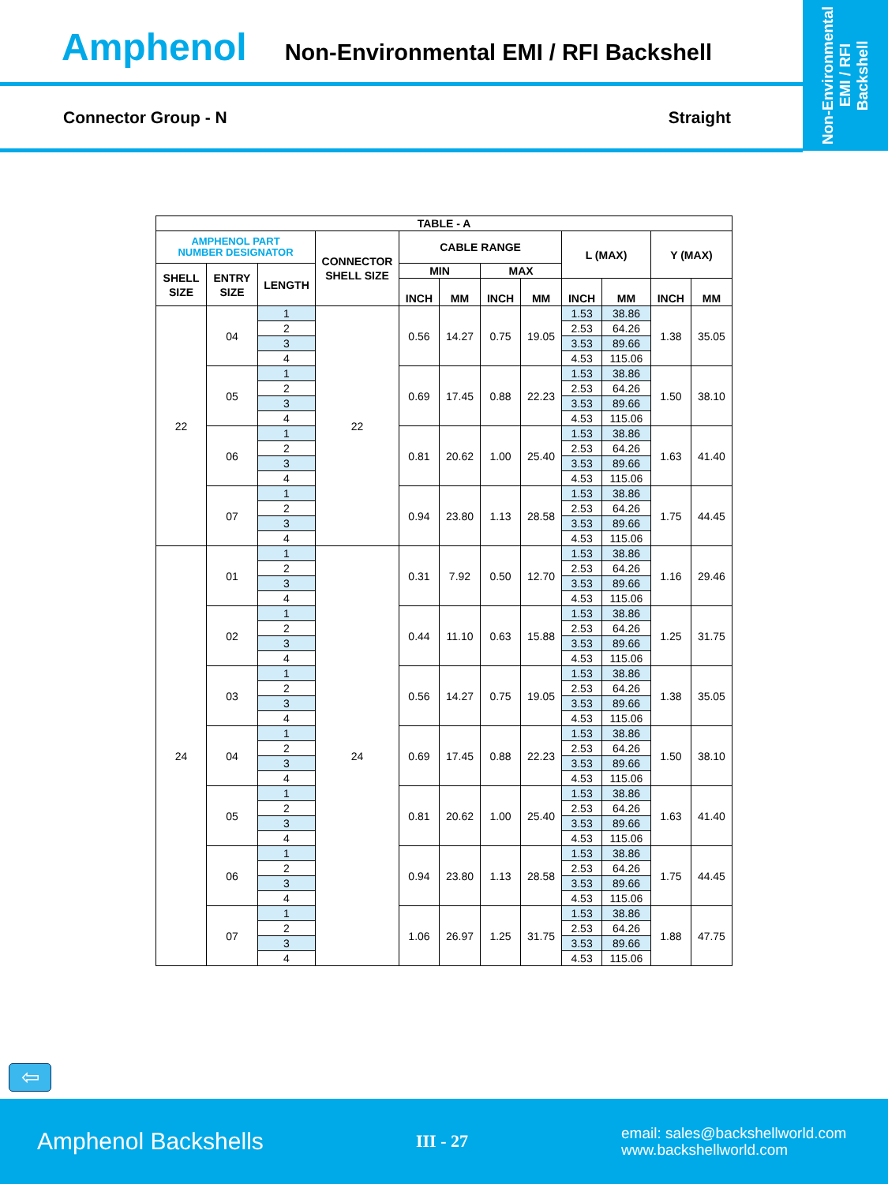Non-Environmental
EMI / RFI
Backshell
Amphenol Non-Environmental EMI / RFI Backshell
Connector Group - N Straight
| TABLE - A | | | | | | | | | | | |
| --- | --- | --- | --- | --- | --- | --- | --- | --- | --- | --- | --- |
| AMPHENOL PART NUMBER DESIGNATOR | | | CONNECTOR SHELL SIZE | CABLE RANGE | | | | L (MAX) | | Y (MAX) | |
| SHELL SIZE | ENTRY SIZE | LENGTH | | MIN | | MAX | | | | | |
| | | | | INCH | MM | INCH | MM | INCH | MM | INCH | MM |
| 22 | 04 | 1 | 22 | 0.56 | 14.27 | 0.75 | 19.05 | 1.53 | 38.86 | 1.38 | 35.05 |
| | | 2 | | | | | | 2.53 | 64.26 | | |
| | | 3 | | | | | | 3.53 | 89.66 | | |
| | | 4 | | | | | | 4.53 | 115.06 | | |
| | 05 | 1 | | 0.69 | 17.45 | 0.88 | 22.23 | 1.53 | 38.86 | 1.50 | 38.10 |
| | | 2 | | | | | | 2.53 | 64.26 | | |
| | | 3 | | | | | | 3.53 | 89.66 | | |
| | | 4 | | | | | | 4.53 | 115.06 | | |
| | 06 | 1 | | 0.81 | 20.62 | 1.00 | 25.40 | 1.53 | 38.86 | 1.63 | 41.40 |
| | | 2 | | | | | | 2.53 | 64.26 | | |
| | | 3 | | | | | | 3.53 | 89.66 | | |
| | | 4 | | | | | | 4.53 | 115.06 | | |
| | 07 | 1 | | 0.94 | 23.80 | 1.13 | 28.58 | 1.53 | 38.86 | 1.75 | 44.45 |
| | | 2 | | | | | | 2.53 | 64.26 | | |
| | | 3 | | | | | | 3.53 | 89.66 | | |
| | | 4 | | | | | | 4.53 | 115.06 | | |
| 24 | 01 | 1 | 24 | 0.31 | 7.92 | 0.50 | 12.70 | 1.53 | 38.86 | 1.16 | 29.46 |
| | | 2 | | | | | | 2.53 | 64.26 | | |
| | | 3 | | | | | | 3.53 | 89.66 | | |
| | | 4 | | | | | | 4.53 | 115.06 | | |
| | 02 | 1 | | 0.44 | 11.10 | 0.63 | 15.88 | 1.53 | 38.86 | 1.25 | 31.75 |
| | | 2 | | | | | | 2.53 | 64.26 | | |
| | | 3 | | | | | | 3.53 | 89.66 | | |
| | | 4 | | | | | | 4.53 | 115.06 | | |
| | 03 | 1 | | 0.56 | 14.27 | 0.75 | 19.05 | 1.53 | 38.86 | 1.38 | 35.05 |
| | | 2 | | | | | | 2.53 | 64.26 | | |
| | | 3 | | | | | | 3.53 | 89.66 | | |
| | | 4 | | | | | | 4.53 | 115.06 | | |
| | 04 | 1 | | 0.69 | 17.45 | 0.88 | 22.23 | 1.53 | 38.86 | 1.50 | 38.10 |
| | | 2 | | | | | | 2.53 | 64.26 | | |
| | | 3 | | | | | | 3.53 | 89.66 | | |
| | | 4 | | | | | | 4.53 | 115.06 | | |
| | 05 | 1 | | 0.81 | 20.62 | 1.00 | 25.40 | 1.53 | 38.86 | 1.63 | 41.40 |
| | | 2 | | | | | | 2.53 | 64.26 | | |
| | | 3 | | | | | | 3.53 | 89.66 | | |
| | | 4 | | | | | | 4.53 | 115.06 | | |
| | 06 | 1 | | 0.94 | 23.80 | 1.13 | 28.58 | 1.53 | 38.86 | 1.75 | 44.45 |
| | | 2 | | | | | | 2.53 | 64.26 | | |
| | | 3 | | | | | | 3.53 | 89.66 | | |
| | | 4 | | | | | | 4.53 | 115.06 | | |
| | 07 | 1 | | 1.06 | 26.97 | 1.25 | 31.75 | 1.53 | 38.86 | 1.88 | 47.75 |
| | | 2 | | | | | | 2.53 | 64.26 | | |
| | | 3 | | | | | | 3.53 | 89.66 | | |
| | | 4 | | | | | | 4.53 | 115.06 | | |
⇦
Amphenol Backshells
III - 27
email: sales@backshellworld.com
www.backshellworld.com